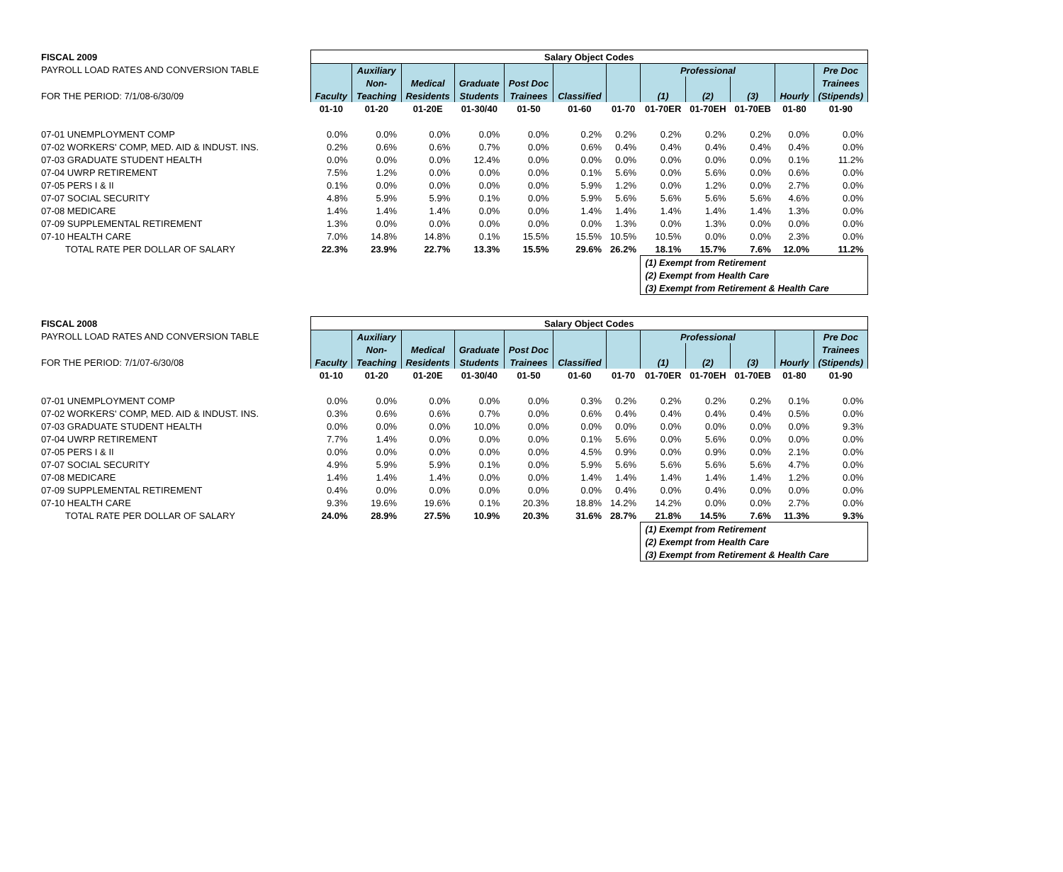| FISCAL 2009 | Salary Object Codes | | | | | | | | | | | |
| PAYROLL LOAD RATES AND CONVERSION TABLE | | Auxiliary | | | | | | Professional | | | | Pre Doc |
| | | Non- | Medical | Graduate | Post Doc | | | | | | | Trainees |
| FOR THE PERIOD: 7/1/08-6/30/09 | Faculty | Teaching | Residents | Students | Trainees | Classified | | (1) | (2) | (3) | Hourly | (Stipends) |
| | 01-10 | 01-20 | 01-20E | 01-30/40 | 01-50 | 01-60 | 01-70 | 01-70ER | 01-70EH | 01-70EB | 01-80 | 01-90 |
| 07-01 UNEMPLOYMENT COMP | 0.0% | 0.0% | 0.0% | 0.0% | 0.0% | 0.2% | 0.2% | 0.2% | 0.2% | 0.2% | 0.0% | 0.0% |
| 07-02 WORKERS' COMP, MED. AID & INDUST. INS. | 0.2% | 0.6% | 0.6% | 0.7% | 0.0% | 0.6% | 0.4% | 0.4% | 0.4% | 0.4% | 0.4% | 0.0% |
| 07-03 GRADUATE STUDENT HEALTH | 0.0% | 0.0% | 0.0% | 12.4% | 0.0% | 0.0% | 0.0% | 0.0% | 0.0% | 0.0% | 0.1% | 11.2% |
| 07-04 UWRP RETIREMENT | 7.5% | 1.2% | 0.0% | 0.0% | 0.0% | 0.1% | 5.6% | 0.0% | 5.6% | 0.0% | 0.6% | 0.0% |
| 07-05 PERS I & II | 0.1% | 0.0% | 0.0% | 0.0% | 0.0% | 5.9% | 1.2% | 0.0% | 1.2% | 0.0% | 2.7% | 0.0% |
| 07-07 SOCIAL SECURITY | 4.8% | 5.9% | 5.9% | 0.1% | 0.0% | 5.9% | 5.6% | 5.6% | 5.6% | 5.6% | 4.6% | 0.0% |
| 07-08 MEDICARE | 1.4% | 1.4% | 1.4% | 0.0% | 0.0% | 1.4% | 1.4% | 1.4% | 1.4% | 1.4% | 1.3% | 0.0% |
| 07-09 SUPPLEMENTAL RETIREMENT | 1.3% | 0.0% | 0.0% | 0.0% | 0.0% | 0.0% | 1.3% | 0.0% | 1.3% | 0.0% | 0.0% | 0.0% |
| 07-10 HEALTH CARE | 7.0% | 14.8% | 14.8% | 0.1% | 15.5% | 15.5% | 10.5% | 10.5% | 0.0% | 0.0% | 2.3% | 0.0% |
| TOTAL RATE PER DOLLAR OF SALARY | 22.3% | 23.9% | 22.7% | 13.3% | 15.5% | 29.6% | 26.2% | 18.1% | 15.7% | 7.6% | 12.0% | 11.2% |
| | | | | | | | | (1) Exempt from Retirement | | | | |
| | | | | | | | | (2) Exempt from Health Care | | | | |
| | | | | | | | | (3) Exempt from Retirement & Health Care | | | | |
| FISCAL 2008 | Salary Object Codes | | | | | | | | | | | |
| PAYROLL LOAD RATES AND CONVERSION TABLE | | Auxiliary | | | | | | Professional | | | | Pre Doc |
| | | Non- | Medical | Graduate | Post Doc | | | | | | | Trainees |
| FOR THE PERIOD: 7/1/07-6/30/08 | Faculty | Teaching | Residents | Students | Trainees | Classified | | (1) | (2) | (3) | Hourly | (Stipends) |
| | 01-10 | 01-20 | 01-20E | 01-30/40 | 01-50 | 01-60 | 01-70 | 01-70ER | 01-70EH | 01-70EB | 01-80 | 01-90 |
| 07-01 UNEMPLOYMENT COMP | 0.0% | 0.0% | 0.0% | 0.0% | 0.0% | 0.3% | 0.2% | 0.2% | 0.2% | 0.2% | 0.1% | 0.0% |
| 07-02 WORKERS' COMP, MED. AID & INDUST. INS. | 0.3% | 0.6% | 0.6% | 0.7% | 0.0% | 0.6% | 0.4% | 0.4% | 0.4% | 0.4% | 0.5% | 0.0% |
| 07-03 GRADUATE STUDENT HEALTH | 0.0% | 0.0% | 0.0% | 10.0% | 0.0% | 0.0% | 0.0% | 0.0% | 0.0% | 0.0% | 0.0% | 9.3% |
| 07-04 UWRP RETIREMENT | 7.7% | 1.4% | 0.0% | 0.0% | 0.0% | 0.1% | 5.6% | 0.0% | 5.6% | 0.0% | 0.0% | 0.0% |
| 07-05 PERS I & II | 0.0% | 0.0% | 0.0% | 0.0% | 0.0% | 4.5% | 0.9% | 0.0% | 0.9% | 0.0% | 2.1% | 0.0% |
| 07-07 SOCIAL SECURITY | 4.9% | 5.9% | 5.9% | 0.1% | 0.0% | 5.9% | 5.6% | 5.6% | 5.6% | 5.6% | 4.7% | 0.0% |
| 07-08 MEDICARE | 1.4% | 1.4% | 1.4% | 0.0% | 0.0% | 1.4% | 1.4% | 1.4% | 1.4% | 1.4% | 1.2% | 0.0% |
| 07-09 SUPPLEMENTAL RETIREMENT | 0.4% | 0.0% | 0.0% | 0.0% | 0.0% | 0.0% | 0.4% | 0.0% | 0.4% | 0.0% | 0.0% | 0.0% |
| 07-10 HEALTH CARE | 9.3% | 19.6% | 19.6% | 0.1% | 20.3% | 18.8% | 14.2% | 14.2% | 0.0% | 0.0% | 2.7% | 0.0% |
| TOTAL RATE PER DOLLAR OF SALARY | 24.0% | 28.9% | 27.5% | 10.9% | 20.3% | 31.6% | 28.7% | 21.8% | 14.5% | 7.6% | 11.3% | 9.3% |
| | | | | | | | | (1) Exempt from Retirement | | | | |
| | | | | | | | | (2) Exempt from Health Care | | | | |
| | | | | | | | | (3) Exempt from Retirement & Health Care | | | | |